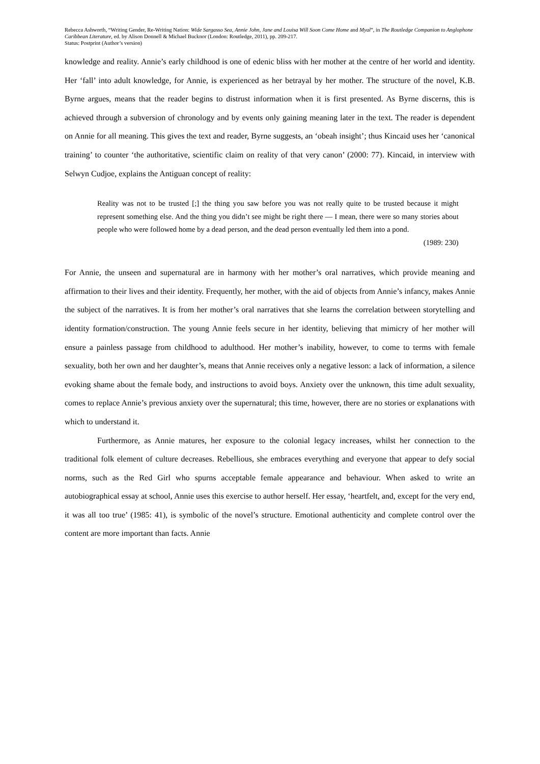Rebecca Ashworth, “Writing Gender, Re-Writing Nation: Wide Sargasso Sea, Annie John, Jane and Louisa Will Soon Come Home and Myal”, in The Routledge Companion to Anglophone Caribbean Literature, ed. by Alison Donnell & Michael Bucknor (London: Routledge, 2011), pp. 209-217.
Status: Postprint (Author’s version)
knowledge and reality. Annie’s early childhood is one of edenic bliss with her mother at the centre of her world and identity. Her ‘fall’ into adult knowledge, for Annie, is experienced as her betrayal by her mother. The structure of the novel, K.B. Byrne argues, means that the reader begins to distrust information when it is first presented. As Byrne discerns, this is achieved through a subversion of chronology and by events only gaining meaning later in the text. The reader is dependent on Annie for all meaning. This gives the text and reader, Byrne suggests, an ‘obeah insight’; thus Kincaid uses her ‘canonical training’ to counter ‘the authoritative, scientific claim on reality of that very canon’ (2000: 77). Kincaid, in interview with Selwyn Cudjoe, explains the Antiguan concept of reality:
Reality was not to be trusted [;] the thing you saw before you was not really quite to be trusted because it might represent something else. And the thing you didn’t see might be right there — I mean, there were so many stories about people who were followed home by a dead person, and the dead person eventually led them into a pond.
(1989: 230)
For Annie, the unseen and supernatural are in harmony with her mother’s oral narratives, which provide meaning and affirmation to their lives and their identity. Frequently, her mother, with the aid of objects from Annie’s infancy, makes Annie the subject of the narratives. It is from her mother’s oral narratives that she learns the correlation between storytelling and identity formation/construction. The young Annie feels secure in her identity, believing that mimicry of her mother will ensure a painless passage from childhood to adulthood. Her mother’s inability, however, to come to terms with female sexuality, both her own and her daughter’s, means that Annie receives only a negative lesson: a lack of information, a silence evoking shame about the female body, and instructions to avoid boys. Anxiety over the unknown, this time adult sexuality, comes to replace Annie’s previous anxiety over the supernatural; this time, however, there are no stories or explanations with which to understand it.
Furthermore, as Annie matures, her exposure to the colonial legacy increases, whilst her connection to the traditional folk element of culture decreases. Rebellious, she embraces everything and everyone that appear to defy social norms, such as the Red Girl who spurns acceptable female appearance and behaviour. When asked to write an autobiographical essay at school, Annie uses this exercise to author herself. Her essay, ‘heartfelt, and, except for the very end, it was all too true’ (1985: 41), is symbolic of the novel’s structure. Emotional authenticity and complete control over the content are more important than facts. Annie